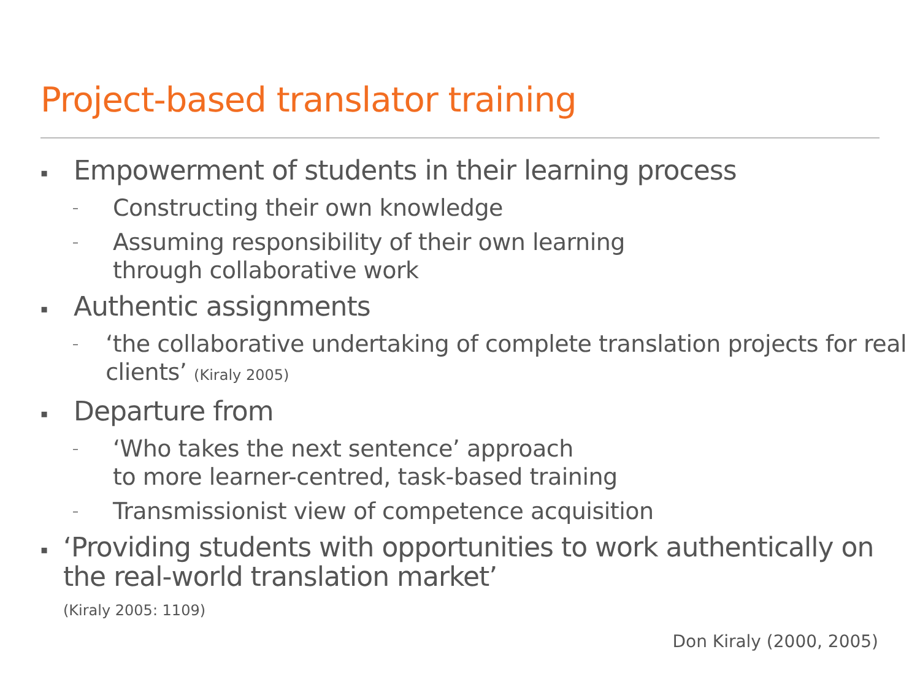Project-based translator training
▪ Empowerment of students in their learning process
– Constructing their own knowledge
– Assuming responsibility of their own learning
through collaborative work
▪ Authentic assignments
– ‘the collaborative undertaking of complete translation projects for real clients’ (Kiraly 2005)
▪ Departure from
– ‘Who takes the next sentence’ approach
to more learner-centred, task-based training
– Transmissionist view of competence acquisition
▪ ‘Providing students with opportunities to work authentically on the real-world translation market’
(Kiraly 2005: 1109)
Don Kiraly (2000, 2005)